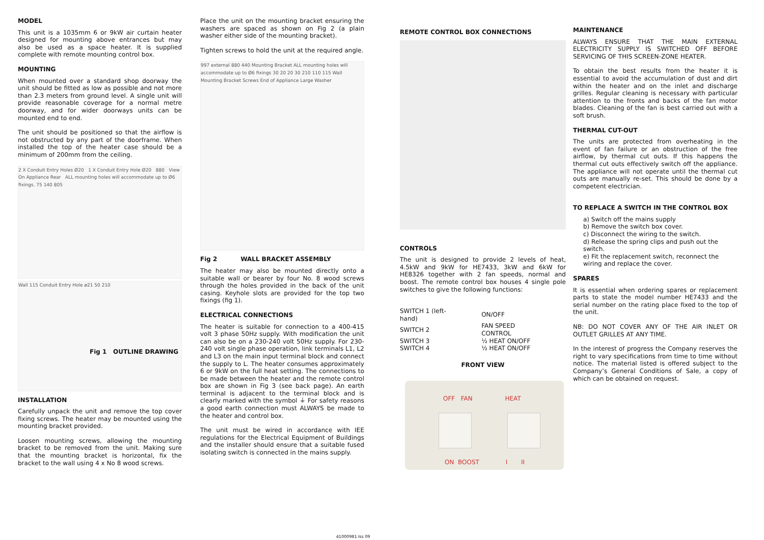MODEL
This unit is a 1035mm 6 or 9kW air curtain heater designed for mounting above entrances but may also be used as a space heater. It is supplied complete with remote mounting control box.
MOUNTING
When mounted over a standard shop doorway the unit should be fitted as low as possible and not more than 2.3 meters from ground level. A single unit will provide reasonable coverage for a normal metre doorway, and for wider doorways units can be mounted end to end.
The unit should be positioned so that the airflow is not obstructed by any part of the doorframe. When installed the top of the heater case should be a minimum of 200mm from the ceiling.
2 X Conduit Entry Holes Ø20 1 X Conduit Entry Hole Ø20 880 View On Appliance Rear ALL mounting holes will accommodate up to Ø6 fixings. 75 140 805
Wall 115 Conduit Entry Hole ø21 50 210
Fig 1 OUTLINE DRAWING
INSTALLATION
Carefully unpack the unit and remove the top cover fixing screws. The heater may be mounted using the mounting bracket provided.
Loosen mounting screws, allowing the mounting bracket to be removed from the unit. Making sure that the mounting bracket is horizontal, fix the bracket to the wall using 4 x No 8 wood screws.
Place the unit on the mounting bracket ensuring the washers are spaced as shown on Fig 2 (a plain washer either side of the mounting bracket).
Tighten screws to hold the unit at the required angle.
997 external 880 440 Mounting Bracket ALL mounting holes will accommodate up to Ø6 fixings 30 20 20 30 210 110 115 Wall Mounting Bracket Screws End of Appliance Large Washer
Fig 2 WALL BRACKET ASSEMBLY
The heater may also be mounted directly onto a suitable wall or bearer by four No. 8 wood screws through the holes provided in the back of the unit casing. Keyhole slots are provided for the top two fixings (fig 1).
ELECTRICAL CONNECTIONS
The heater is suitable for connection to a 400-415 volt 3 phase 50Hz supply. With modification the unit can also be on a 230-240 volt 50Hz supply. For 230-240 volt single phase operation, link terminals L1, L2 and L3 on the main input terminal block and connect the supply to L. The heater consumes approximately 6 or 9kW on the full heat setting. The connections to be made between the heater and the remote control box are shown in Fig 3 (see back page). An earth terminal is adjacent to the terminal block and is clearly marked with the symbol ⏚ For safety reasons a good earth connection must ALWAYS be made to the heater and control box.
The unit must be wired in accordance with IEE regulations for the Electrical Equipment of Buildings and the installer should ensure that a suitable fused isolating switch is connected in the mains supply.
REMOTE CONTROL BOX CONNECTIONS
CONTROLS
The unit is designed to provide 2 levels of heat, 4.5kW and 9kW for HE7433, 3kW and 6kW for HE8326 together with 2 fan speeds, normal and boost. The remote control box houses 4 single pole switches to give the following functions:
| SWITCH 1 (left-hand) | ON/OFF |
| SWITCH 2 | FAN SPEED CONTROL |
| SWITCH 3 | ½ HEAT ON/OFF |
| SWITCH 4 | ½ HEAT ON/OFF |
FRONT VIEW
OFF FAN HEAT
ON BOOST I II
MAINTENANCE
ALWAYS ENSURE THAT THE MAIN EXTERNAL ELECTRICITY SUPPLY IS SWITCHED OFF BEFORE SERVICING OF THIS SCREEN-ZONE HEATER.
To obtain the best results from the heater it is essential to avoid the accumulation of dust and dirt within the heater and on the inlet and discharge grilles. Regular cleaning is necessary with particular attention to the fronts and backs of the fan motor blades. Cleaning of the fan is best carried out with a soft brush.
THERMAL CUT-OUT
The units are protected from overheating in the event of fan failure or an obstruction of the free airflow, by thermal cut outs. If this happens the thermal cut outs effectively switch off the appliance. The appliance will not operate until the thermal cut outs are manually re-set. This should be done by a competent electrician.
TO REPLACE A SWITCH IN THE CONTROL BOX
a) Switch off the mains supply
b) Remove the switch box cover.
c) Disconnect the wiring to the switch.
d) Release the spring clips and push out the switch.
e) Fit the replacement switch, reconnect the wiring and replace the cover.
SPARES
It is essential when ordering spares or replacement parts to state the model number HE7433 and the serial number on the rating place fixed to the top of the unit.
NB: DO NOT COVER ANY OF THE AIR INLET OR OUTLET GRILLES AT ANY TIME.
In the interest of progress the Company reserves the right to vary specifications from time to time without notice. The material listed is offered subject to the Company’s General Conditions of Sale, a copy of which can be obtained on request.
41000981 Iss 09